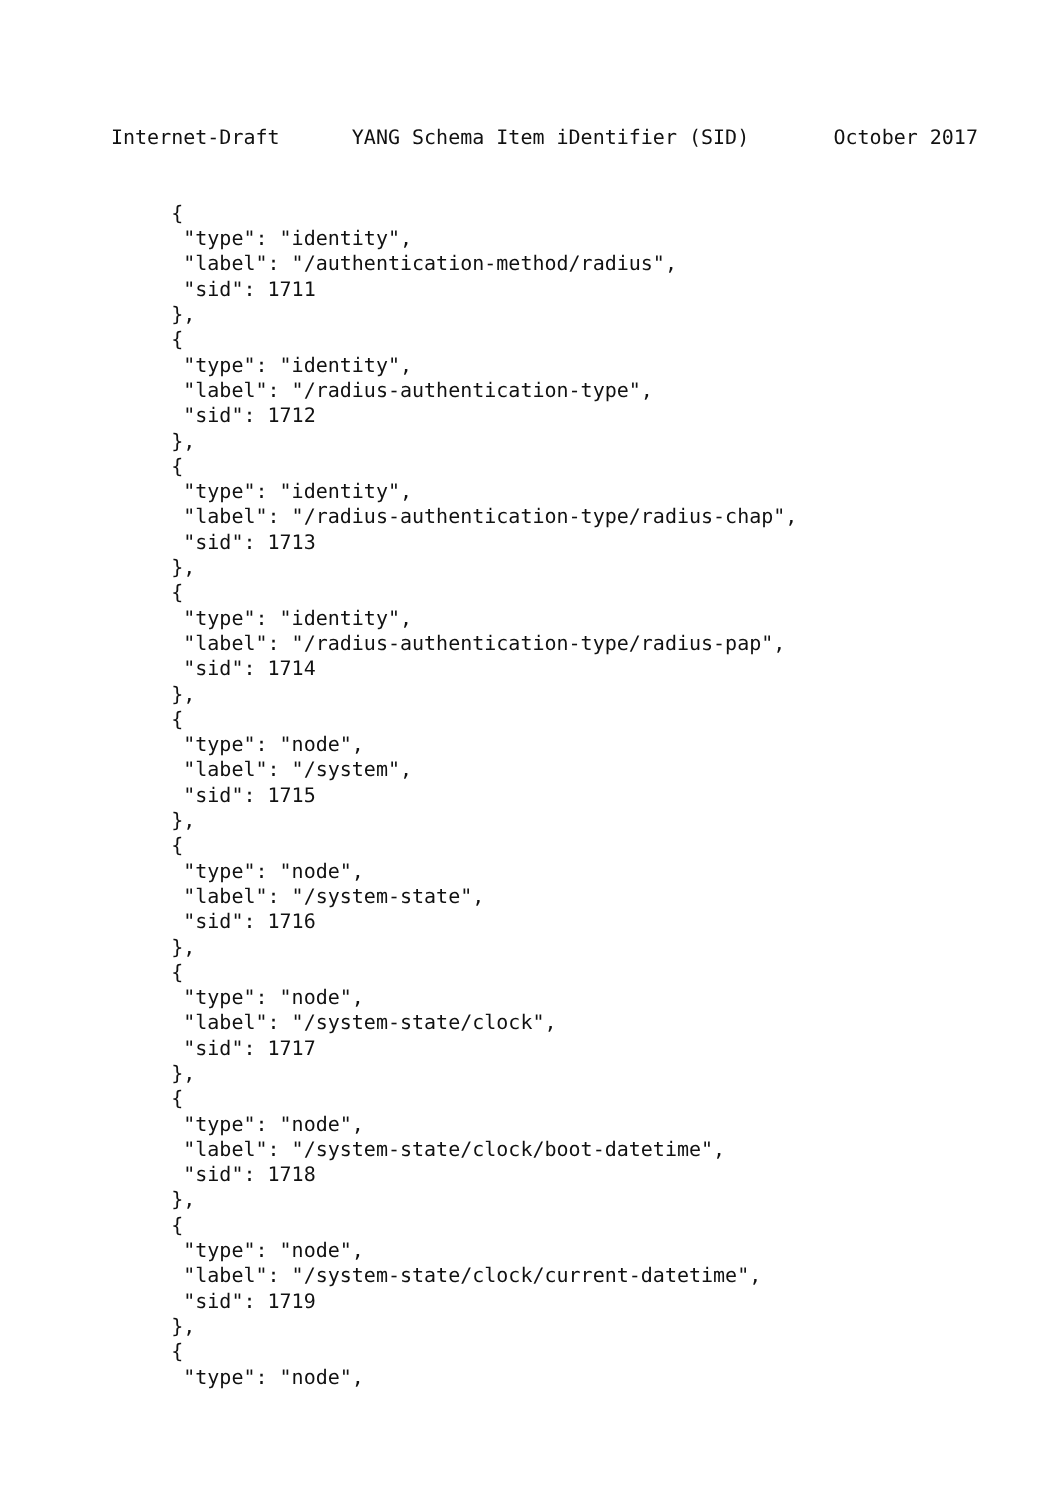Internet-Draft      YANG Schema Item iDentifier (SID)       October 2017


     {
      "type": "identity",
      "label": "/authentication-method/radius",
      "sid": 1711
     },
     {
      "type": "identity",
      "label": "/radius-authentication-type",
      "sid": 1712
     },
     {
      "type": "identity",
      "label": "/radius-authentication-type/radius-chap",
      "sid": 1713
     },
     {
      "type": "identity",
      "label": "/radius-authentication-type/radius-pap",
      "sid": 1714
     },
     {
      "type": "node",
      "label": "/system",
      "sid": 1715
     },
     {
      "type": "node",
      "label": "/system-state",
      "sid": 1716
     },
     {
      "type": "node",
      "label": "/system-state/clock",
      "sid": 1717
     },
     {
      "type": "node",
      "label": "/system-state/clock/boot-datetime",
      "sid": 1718
     },
     {
      "type": "node",
      "label": "/system-state/clock/current-datetime",
      "sid": 1719
     },
     {
      "type": "node",